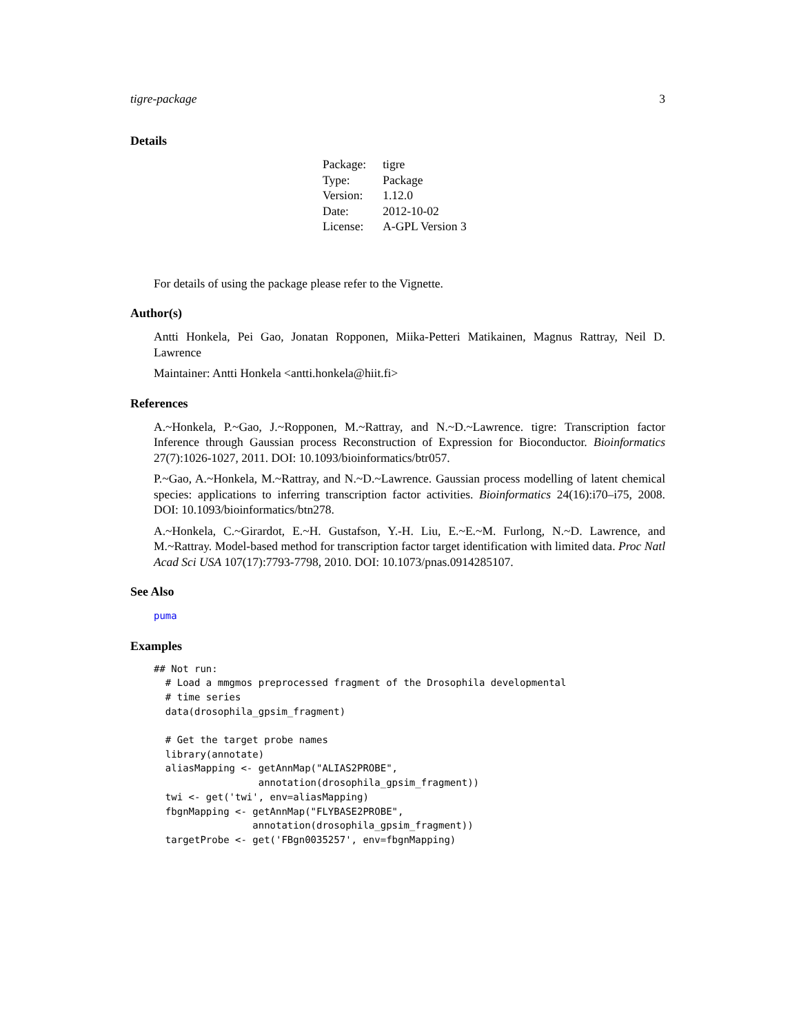tigre-package 3
Details
| Package: | tigre |
| Type: | Package |
| Version: | 1.12.0 |
| Date: | 2012-10-02 |
| License: | A-GPL Version 3 |
For details of using the package please refer to the Vignette.
Author(s)
Antti Honkela, Pei Gao, Jonatan Ropponen, Miika-Petteri Matikainen, Magnus Rattray, Neil D. Lawrence
Maintainer: Antti Honkela <antti.honkela@hiit.fi>
References
A.~Honkela, P.~Gao, J.~Ropponen, M.~Rattray, and N.~D.~Lawrence. tigre: Transcription factor Inference through Gaussian process Reconstruction of Expression for Bioconductor. Bioinformatics 27(7):1026-1027, 2011. DOI: 10.1093/bioinformatics/btr057.
P.~Gao, A.~Honkela, M.~Rattray, and N.~D.~Lawrence. Gaussian process modelling of latent chemical species: applications to inferring transcription factor activities. Bioinformatics 24(16):i70–i75, 2008. DOI: 10.1093/bioinformatics/btn278.
A.~Honkela, C.~Girardot, E.~H. Gustafson, Y.-H. Liu, E.~E.~M. Furlong, N.~D. Lawrence, and M.~Rattray. Model-based method for transcription factor target identification with limited data. Proc Natl Acad Sci USA 107(17):7793-7798, 2010. DOI: 10.1073/pnas.0914285107.
See Also
puma
Examples
## Not run:
  # Load a mmgmos preprocessed fragment of the Drosophila developmental
  # time series
  data(drosophila_gpsim_fragment)

  # Get the target probe names
  library(annotate)
  aliasMapping <- getAnnMap("ALIAS2PROBE",
                  annotation(drosophila_gpsim_fragment))
  twi <- get('twi', env=aliasMapping)
  fbgnMapping <- getAnnMap("FLYBASE2PROBE",
                 annotation(drosophila_gpsim_fragment))
  targetProbe <- get('FBgn0035257', env=fbgnMapping)